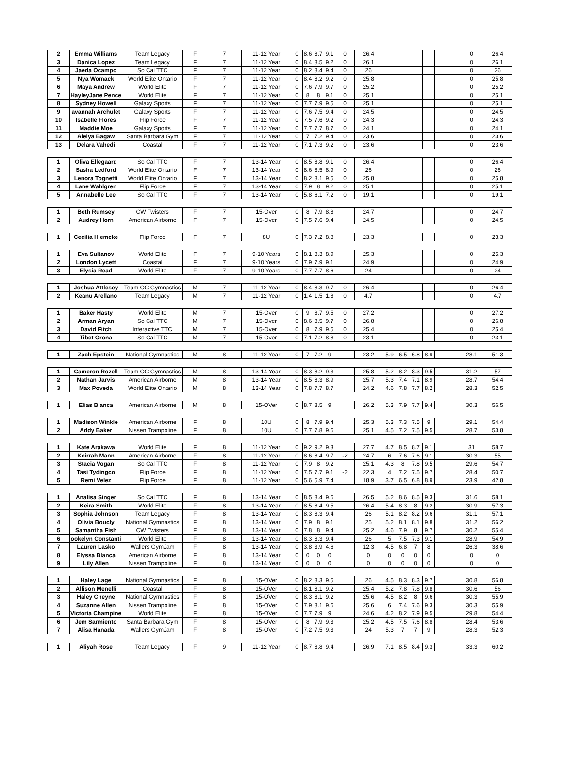| 2 | Emma Williams | Team Legacy | F | 7 | 11-12 Year | 0 | 8.6 | 8.7 | 9.1 | 0 | 26.4 | | | | | | 0 | 26.4 |
| 3 | Danica Lopez | Team Legacy | F | 7 | 11-12 Year | 0 | 8.4 | 8.5 | 9.2 | 0 | 26.1 | | | | | | 0 | 26.1 |
| 4 | Jaeda Ocampo | So Cal TTC | F | 7 | 11-12 Year | 0 | 8.2 | 8.4 | 9.4 | 0 | 26 | | | | | | 0 | 26 |
| 5 | Nya Womack | World Elite Ontario | F | 7 | 11-12 Year | 0 | 8.4 | 8.2 | 9.2 | 0 | 25.8 | | | | | | 0 | 25.8 |
| 6 | Maya Andrew | World Elite | F | 7 | 11-12 Year | 0 | 7.6 | 7.9 | 9.7 | 0 | 25.2 | | | | | | 0 | 25.2 |
| 7 | HayleyJane Pence | World Elite | F | 7 | 11-12 Year | 0 | 8 | 8 | 9.1 | 0 | 25.1 | | | | | | 0 | 25.1 |
| 8 | Sydney Howell | Galaxy Sports | F | 7 | 11-12 Year | 0 | 7.7 | 7.9 | 9.5 | 0 | 25.1 | | | | | | 0 | 25.1 |
| 9 | avannah Archulet | Galaxy Sports | F | 7 | 11-12 Year | 0 | 7.6 | 7.5 | 9.4 | 0 | 24.5 | | | | | | 0 | 24.5 |
| 10 | Isabelle Flores | Flip Force | F | 7 | 11-12 Year | 0 | 7.5 | 7.6 | 9.2 | 0 | 24.3 | | | | | | 0 | 24.3 |
| 11 | Maddie Moe | Galaxy Sports | F | 7 | 11-12 Year | 0 | 7.7 | 7.7 | 8.7 | 0 | 24.1 | | | | | | 0 | 24.1 |
| 12 | Aleiya Bagaw | Santa Barbara Gym | F | 7 | 11-12 Year | 0 | 7 | 7.2 | 9.4 | 0 | 23.6 | | | | | | 0 | 23.6 |
| 13 | Delara Vahedi | Coastal | F | 7 | 11-12 Year | 0 | 7.1 | 7.3 | 9.2 | 0 | 23.6 | | | | | | 0 | 23.6 |
| 1 | Oliva Ellegaard | So Cal TTC | F | 7 | 13-14 Year | 0 | 8.5 | 8.8 | 9.1 | 0 | 26.4 | | | | | | 0 | 26.4 |
| 2 | Sasha Ledford | World Elite Ontario | F | 7 | 13-14 Year | 0 | 8.6 | 8.5 | 8.9 | 0 | 26 | | | | | | 0 | 26 |
| 3 | Lenora Tognetti | World Elite Ontario | F | 7 | 13-14 Year | 0 | 8.2 | 8.1 | 9.5 | 0 | 25.8 | | | | | | 0 | 25.8 |
| 4 | Lane Wahlgren | Flip Force | F | 7 | 13-14 Year | 0 | 7.9 | 8 | 9.2 | 0 | 25.1 | | | | | | 0 | 25.1 |
| 5 | Annabelle Lee | So Cal TTC | F | 7 | 13-14 Year | 0 | 5.8 | 6.1 | 7.2 | 0 | 19.1 | | | | | | 0 | 19.1 |
| 1 | Beth Rumsey | CW Twisters | F | 7 | 15-Over | 0 | 8 | 7.9 | 8.8 | | 24.7 | | | | | | 0 | 24.7 |
| 2 | Audrey Horn | American Airborne | F | 7 | 15-Over | 0 | 7.5 | 7.6 | 9.4 | | 24.5 | | | | | | 0 | 24.5 |
| 1 | Cecilia Hiemcke | Flip Force | F | 7 | 8U | 0 | 7.3 | 7.2 | 8.8 | | 23.3 | | | | | | 0 | 23.3 |
| 1 | Eva Sultanov | World Elite | F | 7 | 9-10 Years | 0 | 8.1 | 8.3 | 8.9 | | 25.3 | | | | | | 0 | 25.3 |
| 2 | London Lycett | Coastal | F | 7 | 9-10 Years | 0 | 7.9 | 7.9 | 9.1 | | 24.9 | | | | | | 0 | 24.9 |
| 3 | Elysia Read | World Elite | F | 7 | 9-10 Years | 0 | 7.7 | 7.7 | 8.6 | | 24 | | | | | | 0 | 24 |
| 1 | Joshua Attlesey | Team OC Gymnastics | M | 7 | 11-12 Year | 0 | 8.4 | 8.3 | 9.7 | 0 | 26.4 | | | | | | 0 | 26.4 |
| 2 | Keanu Arellano | Team Legacy | M | 7 | 11-12 Year | 0 | 1.4 | 1.5 | 1.8 | 0 | 4.7 | | | | | | 0 | 4.7 |
| 1 | Baker Hasty | World Elite | M | 7 | 15-Over | 0 | 9 | 8.7 | 9.5 | 0 | 27.2 | | | | | | 0 | 27.2 |
| 2 | Arman Aryan | So Cal TTC | M | 7 | 15-Over | 0 | 8.6 | 8.5 | 9.7 | 0 | 26.8 | | | | | | 0 | 26.8 |
| 3 | David Fitch | Interactive TTC | M | 7 | 15-Over | 0 | 8 | 7.9 | 9.5 | 0 | 25.4 | | | | | | 0 | 25.4 |
| 4 | Tibet Orona | So Cal TTC | M | 7 | 15-Over | 0 | 7.1 | 7.2 | 8.8 | 0 | 23.1 | | | | | | 0 | 23.1 |
| 1 | Zach Epstein | National Gymnastics | M | 8 | 11-12 Year | 0 | 7 | 7.2 | 9 | | 23.2 | 5.9 | 6.5 | 6.8 | 8.9 | | 28.1 | 51.3 |
| 1 | Cameron Rozell | Team OC Gymnastics | M | 8 | 13-14 Year | 0 | 8.3 | 8.2 | 9.3 | | 25.8 | 5.2 | 8.2 | 8.3 | 9.5 | | 31.2 | 57 |
| 2 | Nathan Jarvis | American Airborne | M | 8 | 13-14 Year | 0 | 8.5 | 8.3 | 8.9 | | 25.7 | 5.3 | 7.4 | 7.1 | 8.9 | | 28.7 | 54.4 |
| 3 | Max Poveda | World Elite Ontario | M | 8 | 13-14 Year | 0 | 7.8 | 7.7 | 8.7 | | 24.2 | 4.6 | 7.8 | 7.7 | 8.2 | | 28.3 | 52.5 |
| 1 | Elias Blanca | American Airborne | M | 8 | 15-OVer | 0 | 8.7 | 8.5 | 9 | | 26.2 | 5.3 | 7.9 | 7.7 | 9.4 | | 30.3 | 56.5 |
| 1 | Madison Winkle | American Airborne | F | 8 | 10U | 0 | 8 | 7.9 | 9.4 | | 25.3 | 5.3 | 7.3 | 7.5 | 9 | | 29.1 | 54.4 |
| 2 | Addy Baker | Nissen Trampoline | F | 8 | 10U | 0 | 7.7 | 7.8 | 9.6 | | 25.1 | 4.5 | 7.2 | 7.5 | 9.5 | | 28.7 | 53.8 |
| 1 | Kate Arakawa | World Elite | F | 8 | 11-12 Year | 0 | 9.2 | 9.2 | 9.3 | | 27.7 | 4.7 | 8.5 | 8.7 | 9.1 | | 31 | 58.7 |
| 2 | Keirrah Mann | American Airborne | F | 8 | 11-12 Year | 0 | 8.6 | 8.4 | 9.7 | -2 | 24.7 | 6 | 7.6 | 7.6 | 9.1 | | 30.3 | 55 |
| 3 | Stacia Vogan | So Cal TTC | F | 8 | 11-12 Year | 0 | 7.9 | 8 | 9.2 | | 25.1 | 4.3 | 8 | 7.8 | 9.5 | | 29.6 | 54.7 |
| 4 | Tasi Tydingco | Flip Force | F | 8 | 11-12 Year | 0 | 7.5 | 7.7 | 9.1 | -2 | 22.3 | 4 | 7.2 | 7.5 | 9.7 | | 28.4 | 50.7 |
| 5 | Remi Velez | Flip Force | F | 8 | 11-12 Year | 0 | 5.6 | 5.9 | 7.4 | | 18.9 | 3.7 | 6.5 | 6.8 | 8.9 | | 23.9 | 42.8 |
| 1 | Analisa Singer | So Cal TTC | F | 8 | 13-14 Year | 0 | 8.5 | 8.4 | 9.6 | | 26.5 | 5.2 | 8.6 | 8.5 | 9.3 | | 31.6 | 58.1 |
| 2 | Keira Smith | World Elite | F | 8 | 13-14 Year | 0 | 8.5 | 8.4 | 9.5 | | 26.4 | 5.4 | 8.3 | 8 | 9.2 | | 30.9 | 57.3 |
| 3 | Sophia Johnson | Team Legacy | F | 8 | 13-14 Year | 0 | 8.3 | 8.3 | 9.4 | | 26 | 5.1 | 8.2 | 8.2 | 9.6 | | 31.1 | 57.1 |
| 4 | Olivia Boucly | National Gymnastics | F | 8 | 13-14 Year | 0 | 7.9 | 8 | 9.1 | | 25 | 5.2 | 8.1 | 8.1 | 9.8 | | 31.2 | 56.2 |
| 5 | Samantha Fish | CW Twisters | F | 8 | 13-14 Year | 0 | 7.8 | 8 | 9.4 | | 25.2 | 4.6 | 7.9 | 8 | 9.7 | | 30.2 | 55.4 |
| 6 | ookelyn Constanti | World Elite | F | 8 | 13-14 Year | 0 | 8.3 | 8.3 | 9.4 | | 26 | 5 | 7.5 | 7.3 | 9.1 | | 28.9 | 54.9 |
| 7 | Lauren Lasko | Wallers GymJam | F | 8 | 13-14 Year | 0 | 3.8 | 3.9 | 4.6 | | 12.3 | 4.5 | 6.8 | 7 | 8 | | 26.3 | 38.6 |
| 8 | Elyssa Blanca | American Airborne | F | 8 | 13-14 Year | 0 | 0 | 0 | 0 | | 0 | 0 | 0 | 0 | 0 | | 0 | 0 |
| 9 | Lily Allen | Nissen Trampoline | F | 8 | 13-14 Year | 0 | 0 | 0 | 0 | | 0 | 0 | 0 | 0 | 0 | | 0 | 0 |
| 1 | Haley Lage | National Gymnastics | F | 8 | 15-OVer | 0 | 8.2 | 8.3 | 9.5 | | 26 | 4.5 | 8.3 | 8.3 | 9.7 | | 30.8 | 56.8 |
| 2 | Allison Menelli | Coastal | F | 8 | 15-OVer | 0 | 8.1 | 8.1 | 9.2 | | 25.4 | 5.2 | 7.8 | 7.8 | 9.8 | | 30.6 | 56 |
| 3 | Haley Cheyne | National Gymnastics | F | 8 | 15-OVer | 0 | 8.3 | 8.1 | 9.2 | | 25.6 | 4.5 | 8.2 | 8 | 9.6 | | 30.3 | 55.9 |
| 4 | Suzanne Allen | Nissen Trampoline | F | 8 | 15-OVer | 0 | 7.9 | 8.1 | 9.6 | | 25.6 | 6 | 7.4 | 7.6 | 9.3 | | 30.3 | 55.9 |
| 5 | Victoria Champine | World Elite | F | 8 | 15-OVer | 0 | 7.7 | 7.9 | 9 | | 24.6 | 4.2 | 8.2 | 7.9 | 9.5 | | 29.8 | 54.4 |
| 6 | Jem Sarmiento | Santa Barbara Gym | F | 8 | 15-OVer | 0 | 8 | 7.9 | 9.3 | | 25.2 | 4.5 | 7.5 | 7.6 | 8.8 | | 28.4 | 53.6 |
| 7 | Alisa Hanada | Wallers GymJam | F | 8 | 15-OVer | 0 | 7.2 | 7.5 | 9.3 | | 24 | 5.3 | 7 | 7 | 9 | | 28.3 | 52.3 |
| 1 | Aliyah Rose | Team Legacy | F | 9 | 11-12 Year | 0 | 8.7 | 8.8 | 9.4 | | 26.9 | 7.1 | 8.5 | 8.4 | 9.3 | | 33.3 | 60.2 |